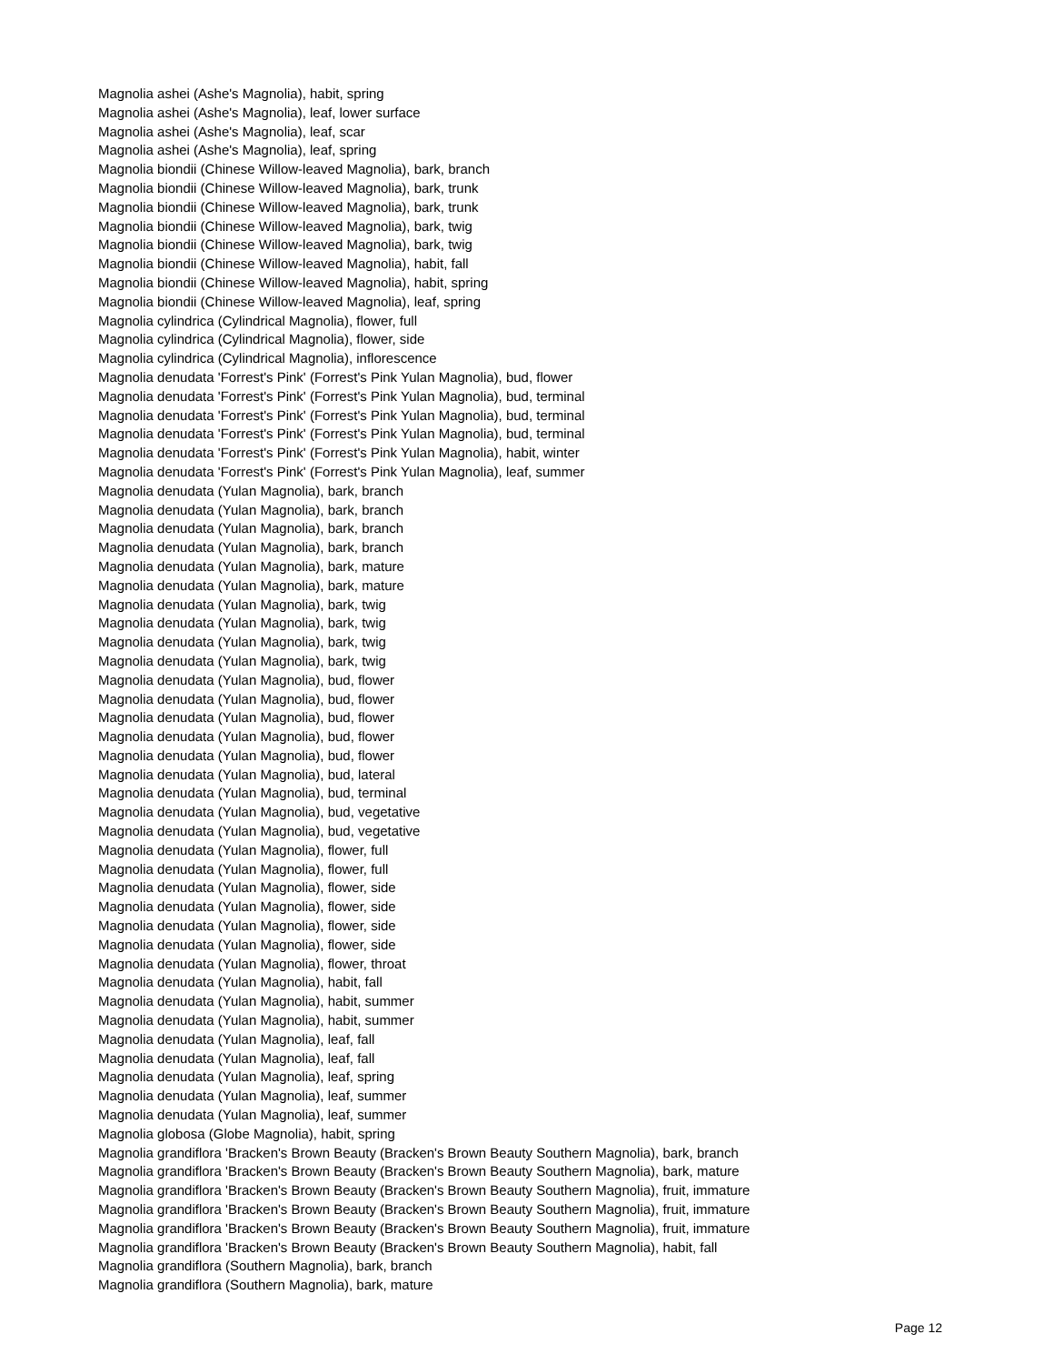Magnolia ashei (Ashe's Magnolia), habit, spring
Magnolia ashei (Ashe's Magnolia), leaf, lower surface
Magnolia ashei (Ashe's Magnolia), leaf, scar
Magnolia ashei (Ashe's Magnolia), leaf, spring
Magnolia biondii (Chinese Willow-leaved Magnolia), bark, branch
Magnolia biondii (Chinese Willow-leaved Magnolia), bark, trunk
Magnolia biondii (Chinese Willow-leaved Magnolia), bark, trunk
Magnolia biondii (Chinese Willow-leaved Magnolia), bark, twig
Magnolia biondii (Chinese Willow-leaved Magnolia), bark, twig
Magnolia biondii (Chinese Willow-leaved Magnolia), habit, fall
Magnolia biondii (Chinese Willow-leaved Magnolia), habit, spring
Magnolia biondii (Chinese Willow-leaved Magnolia), leaf, spring
Magnolia cylindrica (Cylindrical Magnolia), flower, full
Magnolia cylindrica (Cylindrical Magnolia), flower, side
Magnolia cylindrica (Cylindrical Magnolia), inflorescence
Magnolia denudata 'Forrest's Pink' (Forrest's Pink Yulan Magnolia), bud, flower
Magnolia denudata 'Forrest's Pink' (Forrest's Pink Yulan Magnolia), bud, terminal
Magnolia denudata 'Forrest's Pink' (Forrest's Pink Yulan Magnolia), bud, terminal
Magnolia denudata 'Forrest's Pink' (Forrest's Pink Yulan Magnolia), bud, terminal
Magnolia denudata 'Forrest's Pink' (Forrest's Pink Yulan Magnolia), habit, winter
Magnolia denudata 'Forrest's Pink' (Forrest's Pink Yulan Magnolia), leaf, summer
Magnolia denudata (Yulan Magnolia), bark, branch
Magnolia denudata (Yulan Magnolia), bark, branch
Magnolia denudata (Yulan Magnolia), bark, branch
Magnolia denudata (Yulan Magnolia), bark, branch
Magnolia denudata (Yulan Magnolia), bark, mature
Magnolia denudata (Yulan Magnolia), bark, mature
Magnolia denudata (Yulan Magnolia), bark, twig
Magnolia denudata (Yulan Magnolia), bark, twig
Magnolia denudata (Yulan Magnolia), bark, twig
Magnolia denudata (Yulan Magnolia), bark, twig
Magnolia denudata (Yulan Magnolia), bud, flower
Magnolia denudata (Yulan Magnolia), bud, flower
Magnolia denudata (Yulan Magnolia), bud, flower
Magnolia denudata (Yulan Magnolia), bud, flower
Magnolia denudata (Yulan Magnolia), bud, flower
Magnolia denudata (Yulan Magnolia), bud, lateral
Magnolia denudata (Yulan Magnolia), bud, terminal
Magnolia denudata (Yulan Magnolia), bud, vegetative
Magnolia denudata (Yulan Magnolia), bud, vegetative
Magnolia denudata (Yulan Magnolia), flower, full
Magnolia denudata (Yulan Magnolia), flower, full
Magnolia denudata (Yulan Magnolia), flower, side
Magnolia denudata (Yulan Magnolia), flower, side
Magnolia denudata (Yulan Magnolia), flower, side
Magnolia denudata (Yulan Magnolia), flower, side
Magnolia denudata (Yulan Magnolia), flower, throat
Magnolia denudata (Yulan Magnolia), habit, fall
Magnolia denudata (Yulan Magnolia), habit, summer
Magnolia denudata (Yulan Magnolia), habit, summer
Magnolia denudata (Yulan Magnolia), leaf, fall
Magnolia denudata (Yulan Magnolia), leaf, fall
Magnolia denudata (Yulan Magnolia), leaf, spring
Magnolia denudata (Yulan Magnolia), leaf, summer
Magnolia denudata (Yulan Magnolia), leaf, summer
Magnolia globosa (Globe Magnolia), habit, spring
Magnolia grandiflora 'Bracken's Brown Beauty (Bracken's Brown Beauty Southern Magnolia), bark, branch
Magnolia grandiflora 'Bracken's Brown Beauty (Bracken's Brown Beauty Southern Magnolia), bark, mature
Magnolia grandiflora 'Bracken's Brown Beauty (Bracken's Brown Beauty Southern Magnolia), fruit, immature
Magnolia grandiflora 'Bracken's Brown Beauty (Bracken's Brown Beauty Southern Magnolia), fruit, immature
Magnolia grandiflora 'Bracken's Brown Beauty (Bracken's Brown Beauty Southern Magnolia), fruit, immature
Magnolia grandiflora 'Bracken's Brown Beauty (Bracken's Brown Beauty Southern Magnolia), habit, fall
Magnolia grandiflora (Southern Magnolia), bark, branch
Magnolia grandiflora (Southern Magnolia), bark, mature
Page 12